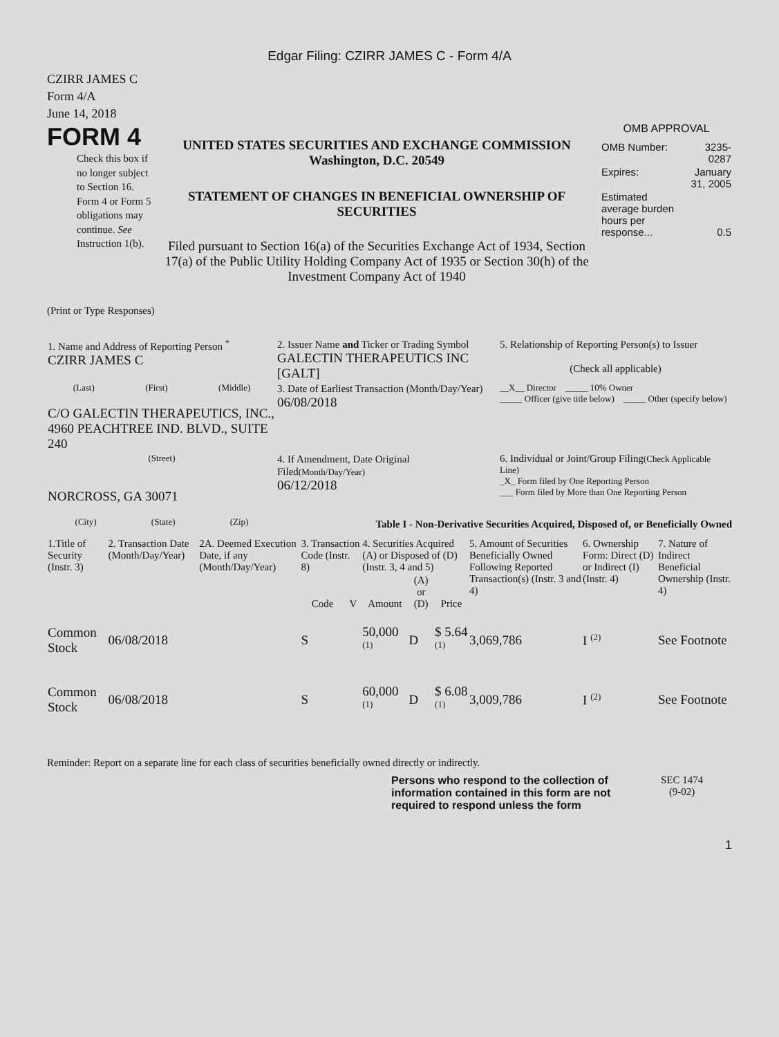Edgar Filing: CZIRR JAMES C - Form 4/A
CZIRR JAMES C
Form 4/A
June 14, 2018
FORM 4
Check this box if no longer subject to Section 16. Form 4 or Form 5 obligations may continue. See Instruction 1(b).
UNITED STATES SECURITIES AND EXCHANGE COMMISSION
Washington, D.C. 20549
STATEMENT OF CHANGES IN BENEFICIAL OWNERSHIP OF SECURITIES
Filed pursuant to Section 16(a) of the Securities Exchange Act of 1934, Section 17(a) of the Public Utility Holding Company Act of 1935 or Section 30(h) of the Investment Company Act of 1940
OMB APPROVAL
| OMB Number: | 3235-0287 |
| Expires: | January 31, 2005 |
| Estimated average burden hours per response... | 0.5 |
(Print or Type Responses)
| 1. Name and Address of Reporting Person <sup>*</sup> CZIRR JAMES C | 2. Issuer Name and Ticker or Trading Symbol GALECTIN THERAPEUTICS INC [GALT] | 5. Relationship of Reporting Person(s) to Issuer (Check all applicable) |
| (Last) (First) (Middle) C/O GALECTIN THERAPEUTICS, INC., 4960 PEACHTREE IND. BLVD., SUITE 240 | 3. Date of Earliest Transaction (Month/Day/Year) 06/08/2018 | __X__ Director _____ 10% Owner _____ Officer (give title below) _____ Other (specify below) |
| (Street) NORCROSS, GA 30071 (City) (State) (Zip) | 4. If Amendment, Date Original Filed (Month/Day/Year) 06/12/2018 | 6. Individual or Joint/Group Filing (Check Applicable Line) _X_ Form filed by One Reporting Person ___ Form filed by More than One Reporting Person |
Table I - Non-Derivative Securities Acquired, Disposed of, or Beneficially Owned
| 1.Title of Security (Instr. 3) | 2. Transaction Date (Month/Day/Year) | 2A. Deemed Execution Date, if any (Month/Day/Year) | 3. Transaction Code (Instr. 8) | | 4. Securities Acquired (A) or Disposed of (D) (Instr. 3, 4 and 5) | | | 5. Amount of Securities Beneficially Owned Following Reported Transaction(s) (Instr. 3 and 4) | 6. Ownership Form: Direct (D) or Indirect (I) (Instr. 4) | 7. Nature of Indirect Beneficial Ownership (Instr. 4) |
| --- | --- | --- | --- | --- | --- | --- | --- | --- | --- | --- |
| | | | Code | V | Amount | (A) or (D) | Price | | | |
| Common Stock | 06/08/2018 | | S | | 50,000 <sup>(1)</sup> | D | $ 5.64 <sup>(1)</sup> | 3,069,786 | I <sup>(2)</sup> | See Footnote |
| Common Stock | 06/08/2018 | | S | | 60,000 <sup>(1)</sup> | D | $ 6.08 <sup>(1)</sup> | 3,009,786 | I <sup>(2)</sup> | See Footnote |
Reminder: Report on a separate line for each class of securities beneficially owned directly or indirectly.
Persons who respond to the collection of information contained in this form are not required to respond unless the form
SEC 1474
(9-02)
1